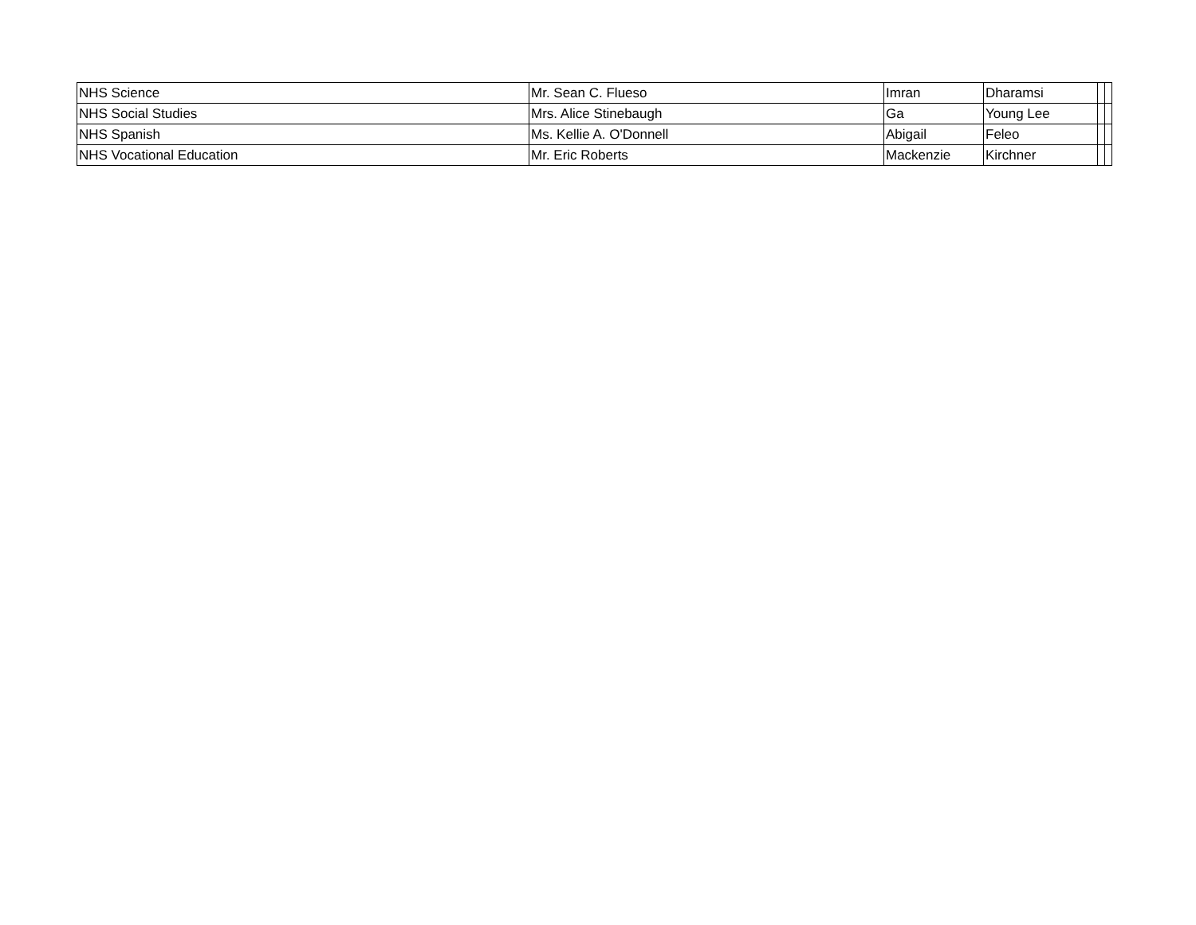| NHS Science | Mr. Sean C. Flueso | Imran | Dharamsi | | |
| NHS Social Studies | Mrs. Alice Stinebaugh | Ga | Young Lee | | |
| NHS Spanish | Ms. Kellie A. O'Donnell | Abigail | Feleo | | |
| NHS Vocational Education | Mr. Eric Roberts | Mackenzie | Kirchner | | |